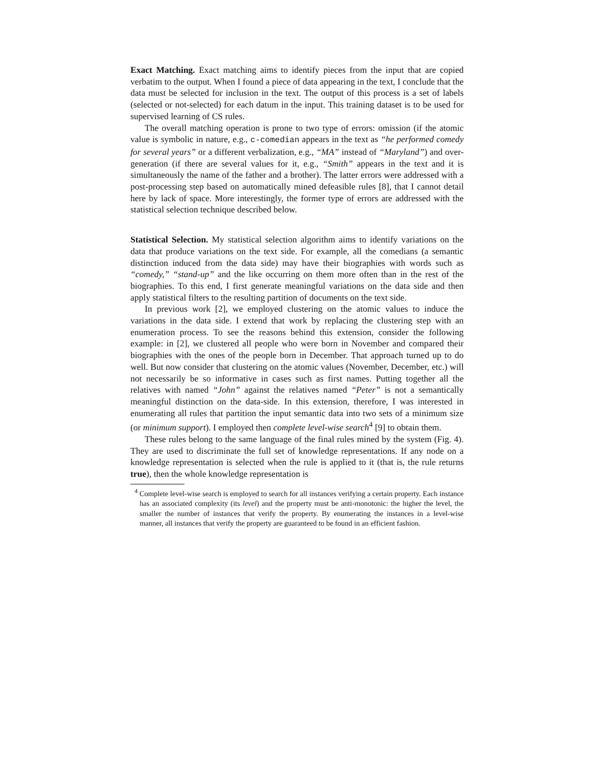Exact Matching. Exact matching aims to identify pieces from the input that are copied verbatim to the output. When I found a piece of data appearing in the text, I conclude that the data must be selected for inclusion in the text. The output of this process is a set of labels (selected or not-selected) for each datum in the input. This training dataset is to be used for supervised learning of CS rules.
The overall matching operation is prone to two type of errors: omission (if the atomic value is symbolic in nature, e.g., c-comedian appears in the text as “he performed comedy for several years” or a different verbalization, e.g., “MA” instead of “Maryland”) and over-generation (if there are several values for it, e.g., “Smith” appears in the text and it is simultaneously the name of the father and a brother). The latter errors were addressed with a post-processing step based on automatically mined defeasible rules [8], that I cannot detail here by lack of space. More interestingly, the former type of errors are addressed with the statistical selection technique described below.
Statistical Selection. My statistical selection algorithm aims to identify variations on the data that produce variations on the text side. For example, all the comedians (a semantic distinction induced from the data side) may have their biographies with words such as “comedy,” “stand-up” and the like occurring on them more often than in the rest of the biographies. To this end, I first generate meaningful variations on the data side and then apply statistical filters to the resulting partition of documents on the text side.
In previous work [2], we employed clustering on the atomic values to induce the variations in the data side. I extend that work by replacing the clustering step with an enumeration process. To see the reasons behind this extension, consider the following example: in [2], we clustered all people who were born in November and compared their biographies with the ones of the people born in December. That approach turned up to do well. But now consider that clustering on the atomic values (November, December, etc.) will not necessarily be so informative in cases such as first names. Putting together all the relatives with named “John” against the relatives named “Peter” is not a semantically meaningful distinction on the data-side. In this extension, therefore, I was interested in enumerating all rules that partition the input semantic data into two sets of a minimum size (or minimum support). I employed then complete level-wise search<sup>4</sup> [9] to obtain them.
These rules belong to the same language of the final rules mined by the system (Fig. 4). They are used to discriminate the full set of knowledge representations. If any node on a knowledge representation is selected when the rule is applied to it (that is, the rule returns true), then the whole knowledge representation is
<sup>4</sup> Complete level-wise search is employed to search for all instances verifying a certain property. Each instance has an associated complexity (its level) and the property must be anti-monotonic: the higher the level, the smaller the number of instances that verify the property. By enumerating the instances in a level-wise manner, all instances that verify the property are guaranteed to be found in an efficient fashion.